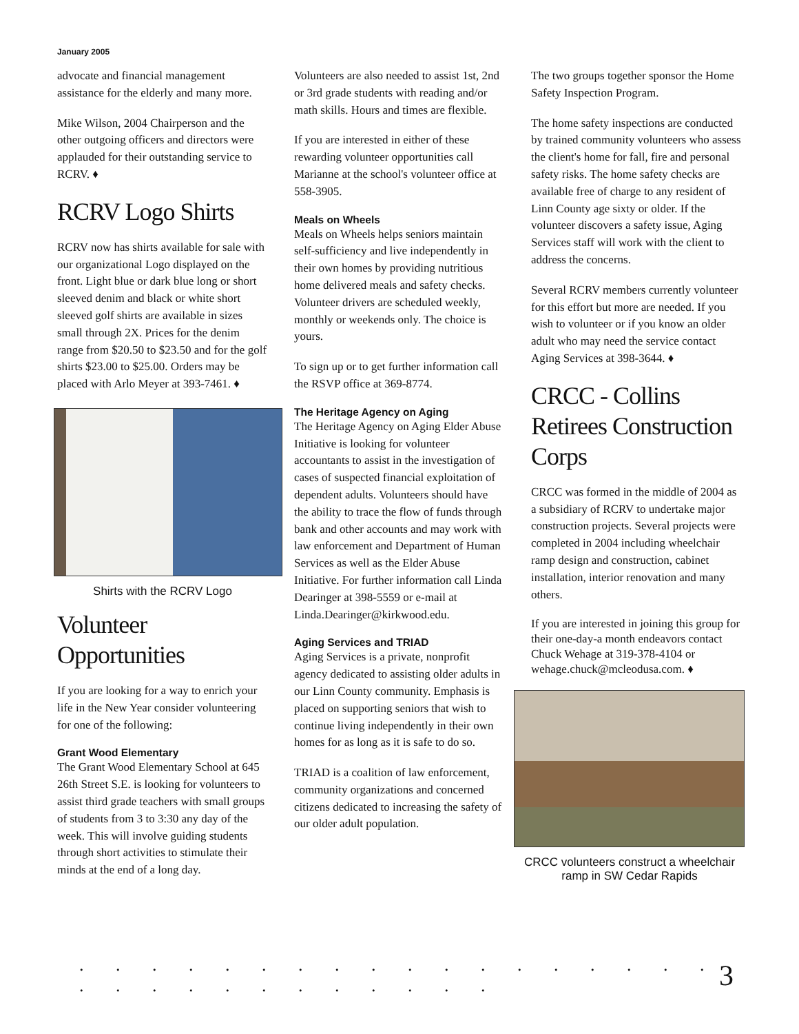January 2005
advocate and financial management assistance for the elderly and many more.
Mike Wilson, 2004 Chairperson and the other outgoing officers and directors were applauded for their outstanding service to RCRV. ♦
RCRV Logo Shirts
RCRV now has shirts available for sale with our organizational Logo displayed on the front. Light blue or dark blue long or short sleeved denim and black or white short sleeved golf shirts are available in sizes small through 2X. Prices for the denim range from $20.50 to $23.50 and for the golf shirts $23.00 to $25.00. Orders may be placed with Arlo Meyer at 393-7461. ♦
Shirts with the RCRV Logo
Volunteer Opportunities
If you are looking for a way to enrich your life in the New Year consider volunteering for one of the following:
Grant Wood Elementary
The Grant Wood Elementary School at 645 26th Street S.E. is looking for volunteers to assist third grade teachers with small groups of students from 3 to 3:30 any day of the week. This will involve guiding students through short activities to stimulate their minds at the end of a long day.
Volunteers are also needed to assist 1st, 2nd or 3rd grade students with reading and/or math skills. Hours and times are flexible.
If you are interested in either of these rewarding volunteer opportunities call Marianne at the school's volunteer office at 558-3905.
Meals on Wheels
Meals on Wheels helps seniors maintain self-sufficiency and live independently in their own homes by providing nutritious home delivered meals and safety checks. Volunteer drivers are scheduled weekly, monthly or weekends only. The choice is yours.
To sign up or to get further information call the RSVP office at 369-8774.
The Heritage Agency on Aging
The Heritage Agency on Aging Elder Abuse Initiative is looking for volunteer accountants to assist in the investigation of cases of suspected financial exploitation of dependent adults. Volunteers should have the ability to trace the flow of funds through bank and other accounts and may work with law enforcement and Department of Human Services as well as the Elder Abuse Initiative. For further information call Linda Dearinger at 398-5559 or e-mail at Linda.Dearinger@kirkwood.edu.
Aging Services and TRIAD
Aging Services is a private, nonprofit agency dedicated to assisting older adults in our Linn County community. Emphasis is placed on supporting seniors that wish to continue living independently in their own homes for as long as it is safe to do so.
TRIAD is a coalition of law enforcement, community organizations and concerned citizens dedicated to increasing the safety of our older adult population.
The two groups together sponsor the Home Safety Inspection Program.
The home safety inspections are conducted by trained community volunteers who assess the client's home for fall, fire and personal safety risks. The home safety checks are available free of charge to any resident of Linn County age sixty or older. If the volunteer discovers a safety issue, Aging Services staff will work with the client to address the concerns.
Several RCRV members currently volunteer for this effort but more are needed. If you wish to volunteer or if you know an older adult who may need the service contact Aging Services at 398-3644. ♦
CRCC - Collins Retirees Construction Corps
CRCC was formed in the middle of 2004 as a subsidiary of RCRV to undertake major construction projects. Several projects were completed in 2004 including wheelchair ramp design and construction, cabinet installation, interior renovation and many others.
If you are interested in joining this group for their one-day-a month endeavors contact Chuck Wehage at 319-378-4104 or wehage.chuck@mcleodusa.com. ♦
CRCC volunteers construct a wheelchair ramp in SW Cedar Rapids
. . . . . . . . . . . . . . . . . . . . . . . . . . . . . . 3